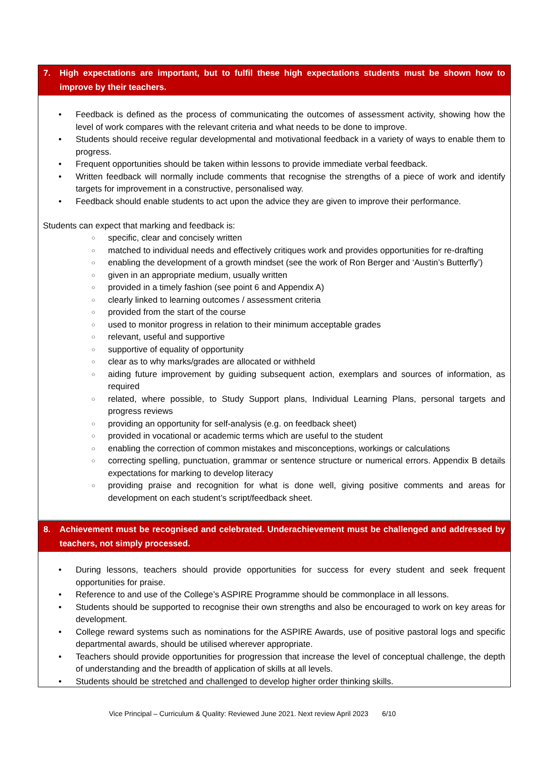7. High expectations are important, but to fulfil these high expectations students must be shown how to improve by their teachers.
• Feedback is defined as the process of communicating the outcomes of assessment activity, showing how the level of work compares with the relevant criteria and what needs to be done to improve.
• Students should receive regular developmental and motivational feedback in a variety of ways to enable them to progress.
• Frequent opportunities should be taken within lessons to provide immediate verbal feedback.
• Written feedback will normally include comments that recognise the strengths of a piece of work and identify targets for improvement in a constructive, personalised way.
• Feedback should enable students to act upon the advice they are given to improve their performance.
Students can expect that marking and feedback is:
○ specific, clear and concisely written
○ matched to individual needs and effectively critiques work and provides opportunities for re-drafting
○ enabling the development of a growth mindset (see the work of Ron Berger and ‘Austin’s Butterfly’)
○ given in an appropriate medium, usually written
○ provided in a timely fashion (see point 6 and Appendix A)
○ clearly linked to learning outcomes / assessment criteria
○ provided from the start of the course
○ used to monitor progress in relation to their minimum acceptable grades
○ relevant, useful and supportive
○ supportive of equality of opportunity
○ clear as to why marks/grades are allocated or withheld
○ aiding future improvement by guiding subsequent action, exemplars and sources of information, as required
○ related, where possible, to Study Support plans, Individual Learning Plans, personal targets and progress reviews
○ providing an opportunity for self-analysis (e.g. on feedback sheet)
○ provided in vocational or academic terms which are useful to the student
○ enabling the correction of common mistakes and misconceptions, workings or calculations
○ correcting spelling, punctuation, grammar or sentence structure or numerical errors. Appendix B details expectations for marking to develop literacy
○ providing praise and recognition for what is done well, giving positive comments and areas for development on each student’s script/feedback sheet.
8. Achievement must be recognised and celebrated. Underachievement must be challenged and addressed by teachers, not simply processed.
• During lessons, teachers should provide opportunities for success for every student and seek frequent opportunities for praise.
• Reference to and use of the College’s ASPIRE Programme should be commonplace in all lessons.
• Students should be supported to recognise their own strengths and also be encouraged to work on key areas for development.
• College reward systems such as nominations for the ASPIRE Awards, use of positive pastoral logs and specific departmental awards, should be utilised wherever appropriate.
• Teachers should provide opportunities for progression that increase the level of conceptual challenge, the depth of understanding and the breadth of application of skills at all levels.
• Students should be stretched and challenged to develop higher order thinking skills.
Vice Principal – Curriculum & Quality: Reviewed June 2021. Next review April 2023 6/10